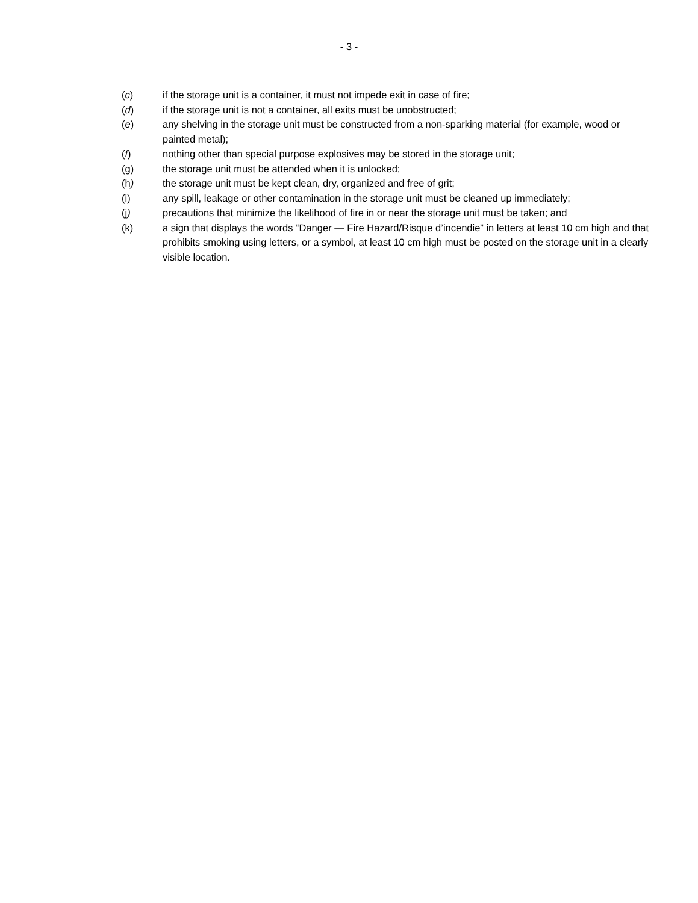- 3 -
(c) if the storage unit is a container, it must not impede exit in case of fire;
(d) if the storage unit is not a container, all exits must be unobstructed;
(e) any shelving in the storage unit must be constructed from a non-sparking material (for example, wood or painted metal);
(f) nothing other than special purpose explosives may be stored in the storage unit;
(g) the storage unit must be attended when it is unlocked;
(h) the storage unit must be kept clean, dry, organized and free of grit;
(i) any spill, leakage or other contamination in the storage unit must be cleaned up immediately;
(j) precautions that minimize the likelihood of fire in or near the storage unit must be taken; and
(k) a sign that displays the words “Danger — Fire Hazard/Risque d’incendie” in letters at least 10 cm high and that prohibits smoking using letters, or a symbol, at least 10 cm high must be posted on the storage unit in a clearly visible location.